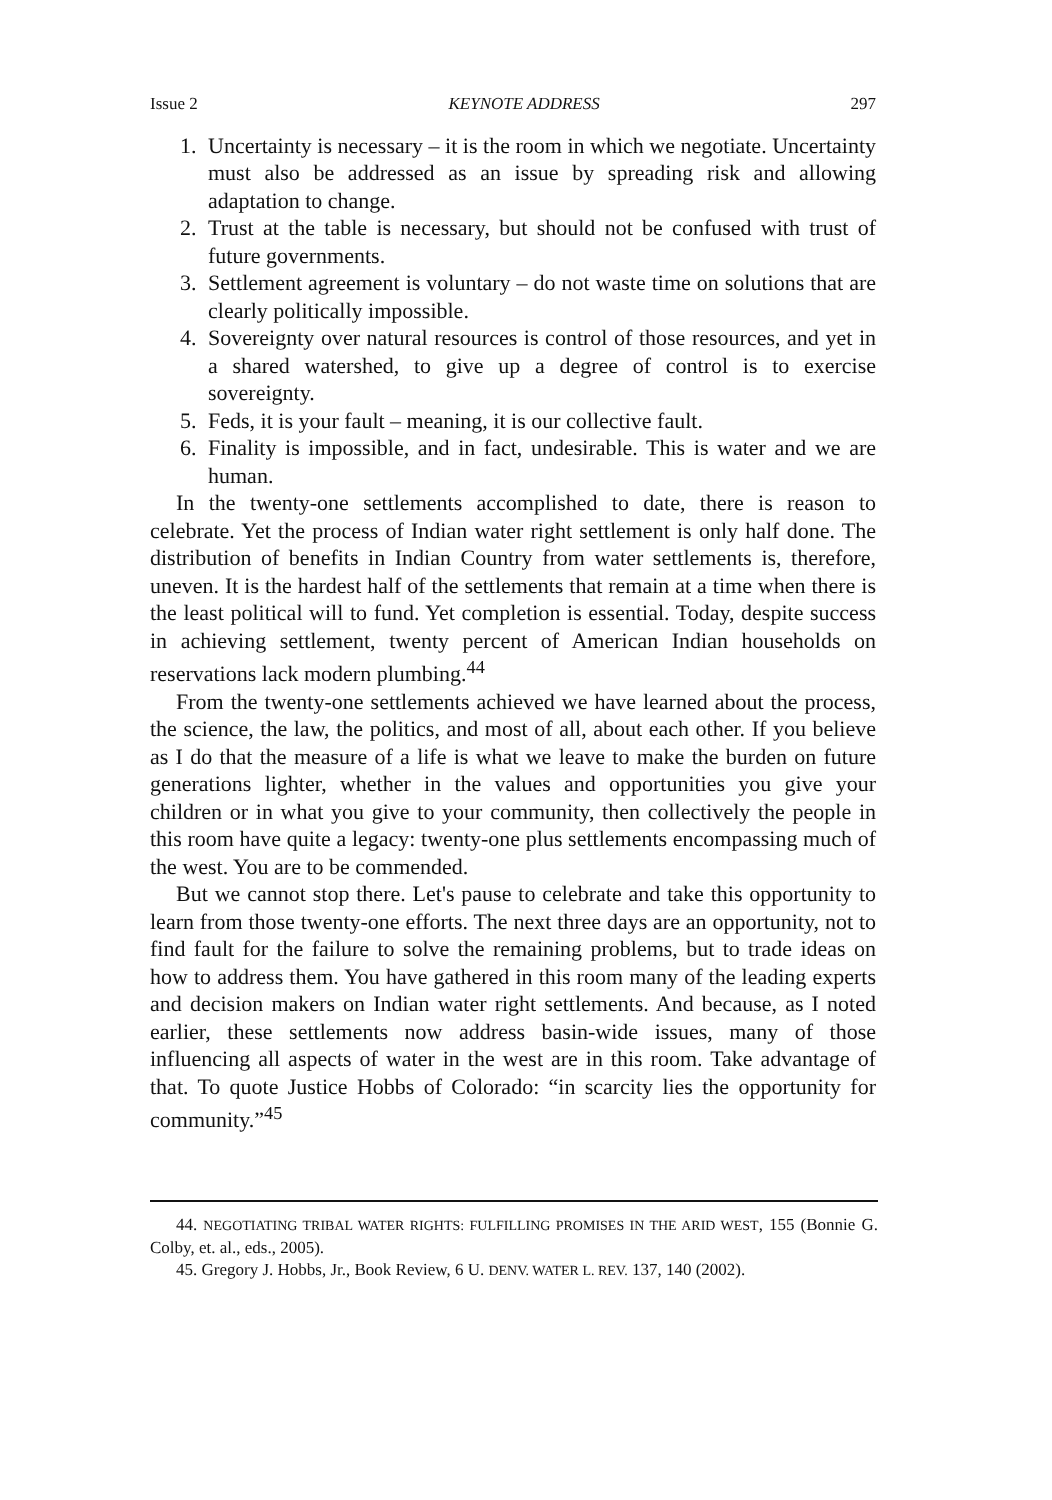Issue 2 KEYNOTE ADDRESS 297
1. Uncertainty is necessary – it is the room in which we negotiate. Uncertainty must also be addressed as an issue by spreading risk and allowing adaptation to change.
2. Trust at the table is necessary, but should not be confused with trust of future governments.
3. Settlement agreement is voluntary – do not waste time on solutions that are clearly politically impossible.
4. Sovereignty over natural resources is control of those resources, and yet in a shared watershed, to give up a degree of control is to exercise sovereignty.
5. Feds, it is your fault – meaning, it is our collective fault.
6. Finality is impossible, and in fact, undesirable. This is water and we are human.
In the twenty-one settlements accomplished to date, there is reason to celebrate. Yet the process of Indian water right settlement is only half done. The distribution of benefits in Indian Country from water settlements is, therefore, uneven. It is the hardest half of the settlements that remain at a time when there is the least political will to fund. Yet completion is essential. Today, despite success in achieving settlement, twenty percent of American Indian households on reservations lack modern plumbing.<sup>44</sup>
From the twenty-one settlements achieved we have learned about the process, the science, the law, the politics, and most of all, about each other. If you believe as I do that the measure of a life is what we leave to make the burden on future generations lighter, whether in the values and opportunities you give your children or in what you give to your community, then collectively the people in this room have quite a legacy: twenty-one plus settlements encompassing much of the west. You are to be commended.
But we cannot stop there. Let's pause to celebrate and take this opportunity to learn from those twenty-one efforts. The next three days are an opportunity, not to find fault for the failure to solve the remaining problems, but to trade ideas on how to address them. You have gathered in this room many of the leading experts and decision makers on Indian water right settlements. And because, as I noted earlier, these settlements now address basin-wide issues, many of those influencing all aspects of water in the west are in this room. Take advantage of that. To quote Justice Hobbs of Colorado: “in scarcity lies the opportunity for community.”<sup>45</sup>
44. NEGOTIATING TRIBAL WATER RIGHTS: FULFILLING PROMISES IN THE ARID WEST, 155 (Bonnie G. Colby, et. al., eds., 2005).
45. Gregory J. Hobbs, Jr., Book Review, 6 U. DENV. WATER L. REV. 137, 140 (2002).